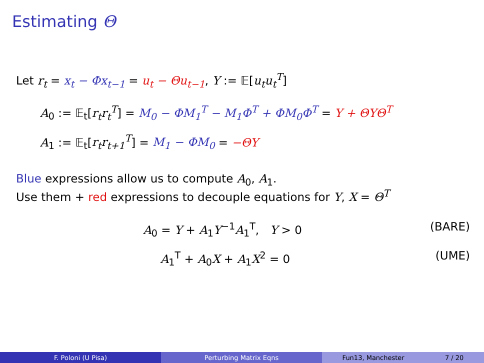Estimating Θ
Let r<sub>t</sub> = x<sub>t</sub> − Φx<sub>t−1</sub> = u<sub>t</sub> − Θu<sub>t−1</sub>, Y := 𝔼[u<sub>t</sub>u<sub>t</sub><sup>T</sup>]
A<sub>0</sub> := 𝔼<sub>t</sub>[r<sub>t</sub>r<sub>t</sub><sup>T</sup>] = M<sub>0</sub> − ΦM<sub>1</sub><sup>T</sup> − M<sub>1</sub>Φ<sup>T</sup> + ΦM<sub>0</sub>Φ<sup>T</sup> = Y + ΘYΘ<sup>T</sup>
A<sub>1</sub> := 𝔼<sub>t</sub>[r<sub>t</sub>r<sub>t+1</sub><sup>T</sup>] = M<sub>1</sub> − ΦM<sub>0</sub> = −ΘY
Blue expressions allow us to compute A<sub>0</sub>, A<sub>1</sub>.
Use them + red expressions to decouple equations for Y, X = Θ<sup>T</sup>
A<sub>0</sub> = Y + A<sub>1</sub>Y<sup>−1</sup>A<sub>1</sub><sup>T</sup>, Y > 0 (BARE)
A<sub>1</sub><sup>T</sup> + A<sub>0</sub>X + A<sub>1</sub>X<sup>2</sup> = 0 (UME)
F. Poloni (U Pisa) Perturbing Matrix Eqns Fun13, Manchester 7 / 20